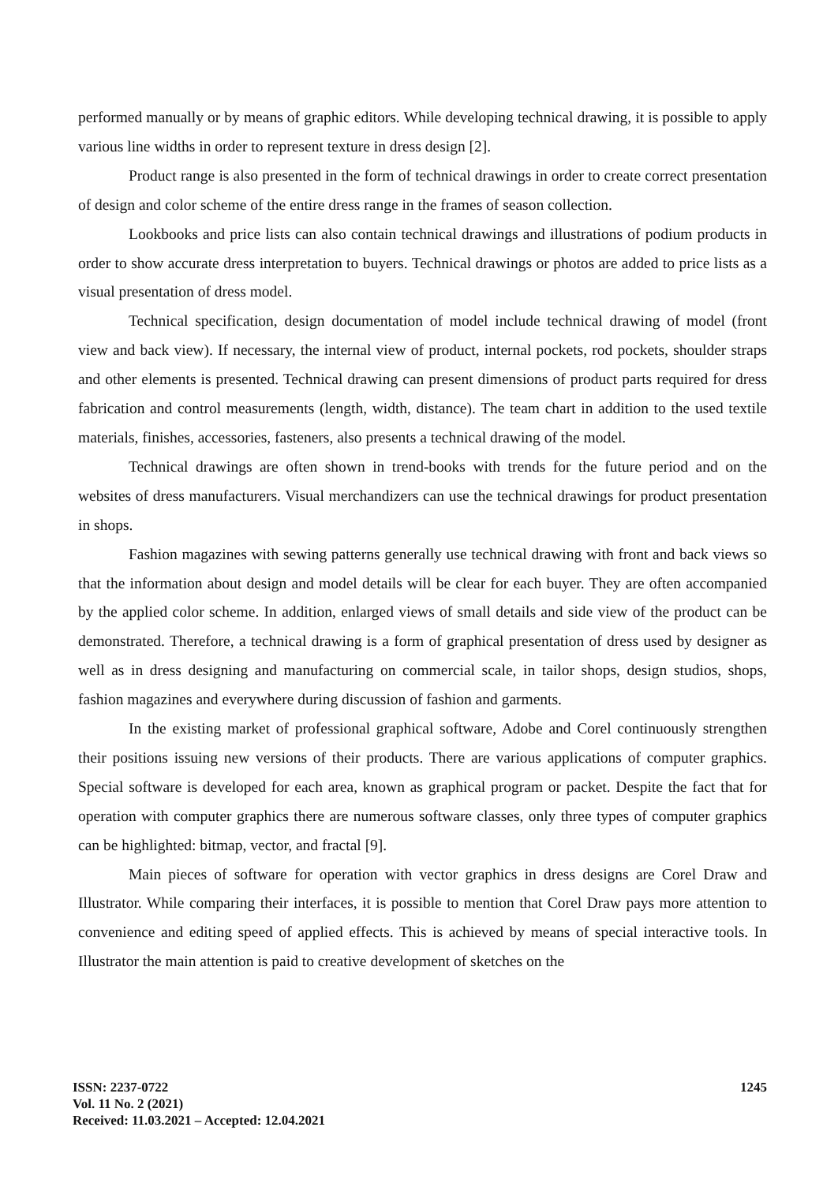performed manually or by means of graphic editors. While developing technical drawing, it is possible to apply various line widths in order to represent texture in dress design [2].
Product range is also presented in the form of technical drawings in order to create correct presentation of design and color scheme of the entire dress range in the frames of season collection.
Lookbooks and price lists can also contain technical drawings and illustrations of podium products in order to show accurate dress interpretation to buyers. Technical drawings or photos are added to price lists as a visual presentation of dress model.
Technical specification, design documentation of model include technical drawing of model (front view and back view). If necessary, the internal view of product, internal pockets, rod pockets, shoulder straps and other elements is presented. Technical drawing can present dimensions of product parts required for dress fabrication and control measurements (length, width, distance). The team chart in addition to the used textile materials, finishes, accessories, fasteners, also presents a technical drawing of the model.
Technical drawings are often shown in trend-books with trends for the future period and on the websites of dress manufacturers. Visual merchandizers can use the technical drawings for product presentation in shops.
Fashion magazines with sewing patterns generally use technical drawing with front and back views so that the information about design and model details will be clear for each buyer. They are often accompanied by the applied color scheme. In addition, enlarged views of small details and side view of the product can be demonstrated. Therefore, a technical drawing is a form of graphical presentation of dress used by designer as well as in dress designing and manufacturing on commercial scale, in tailor shops, design studios, shops, fashion magazines and everywhere during discussion of fashion and garments.
In the existing market of professional graphical software, Adobe and Corel continuously strengthen their positions issuing new versions of their products. There are various applications of computer graphics. Special software is developed for each area, known as graphical program or packet. Despite the fact that for operation with computer graphics there are numerous software classes, only three types of computer graphics can be highlighted: bitmap, vector, and fractal [9].
Main pieces of software for operation with vector graphics in dress designs are Corel Draw and Illustrator. While comparing their interfaces, it is possible to mention that Corel Draw pays more attention to convenience and editing speed of applied effects. This is achieved by means of special interactive tools. In Illustrator the main attention is paid to creative development of sketches on the
ISSN: 2237-0722 1245
Vol. 11 No. 2 (2021)
Received: 11.03.2021 – Accepted: 12.04.2021